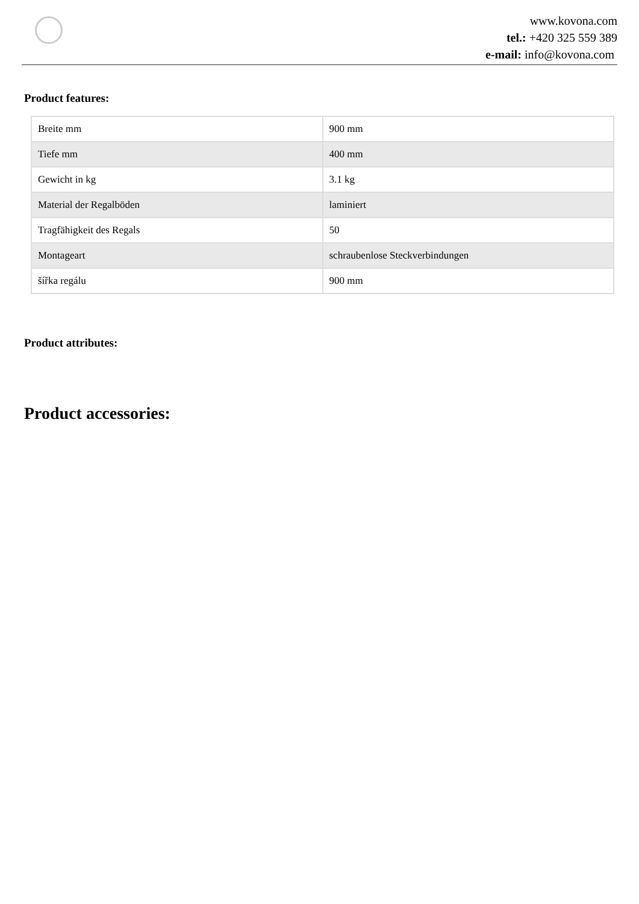www.kovona.com
tel.: +420 325 559 389
e-mail: info@kovona.com
Product features:
| Breite mm | 900 mm |
| Tiefe mm | 400 mm |
| Gewicht in kg | 3.1 kg |
| Material der Regalböden | laminiert |
| Tragfähigkeit des Regals | 50 |
| Montageart | schraubenlose Steckverbindungen |
| šířka regálu | 900 mm |
Product attributes:
Product accessories: